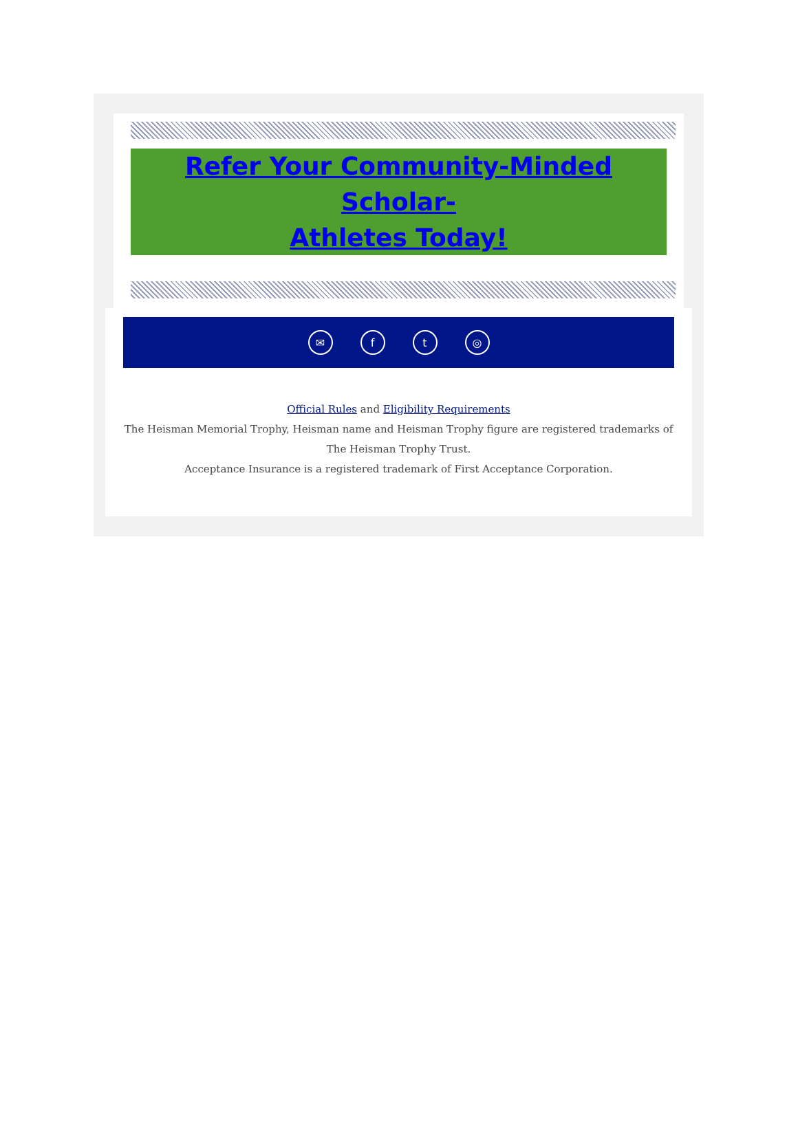Refer Your Community-Minded Scholar-
Athletes Today!
✉ f t ◎
Official Rules and Eligibility Requirements
The Heisman Memorial Trophy, Heisman name and Heisman Trophy figure are registered trademarks of The Heisman Trophy Trust.
Acceptance Insurance is a registered trademark of First Acceptance Corporation.